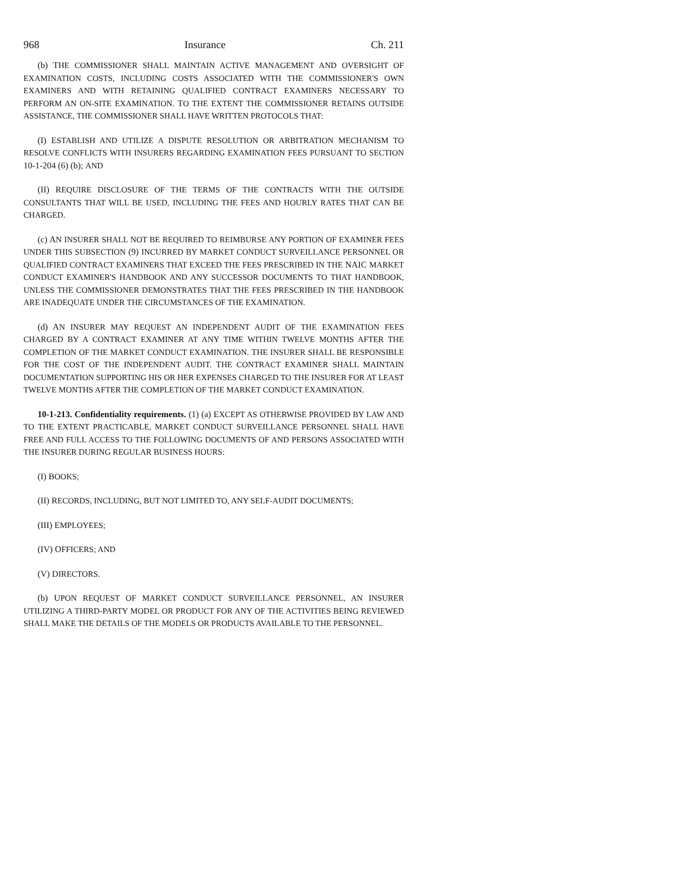968 Insurance Ch. 211
(b) THE COMMISSIONER SHALL MAINTAIN ACTIVE MANAGEMENT AND OVERSIGHT OF EXAMINATION COSTS, INCLUDING COSTS ASSOCIATED WITH THE COMMISSIONER'S OWN EXAMINERS AND WITH RETAINING QUALIFIED CONTRACT EXAMINERS NECESSARY TO PERFORM AN ON-SITE EXAMINATION. TO THE EXTENT THE COMMISSIONER RETAINS OUTSIDE ASSISTANCE, THE COMMISSIONER SHALL HAVE WRITTEN PROTOCOLS THAT:
(I) ESTABLISH AND UTILIZE A DISPUTE RESOLUTION OR ARBITRATION MECHANISM TO RESOLVE CONFLICTS WITH INSURERS REGARDING EXAMINATION FEES PURSUANT TO SECTION 10-1-204 (6) (b); AND
(II) REQUIRE DISCLOSURE OF THE TERMS OF THE CONTRACTS WITH THE OUTSIDE CONSULTANTS THAT WILL BE USED, INCLUDING THE FEES AND HOURLY RATES THAT CAN BE CHARGED.
(c) AN INSURER SHALL NOT BE REQUIRED TO REIMBURSE ANY PORTION OF EXAMINER FEES UNDER THIS SUBSECTION (9) INCURRED BY MARKET CONDUCT SURVEILLANCE PERSONNEL OR QUALIFIED CONTRACT EXAMINERS THAT EXCEED THE FEES PRESCRIBED IN THE NAIC MARKET CONDUCT EXAMINER'S HANDBOOK AND ANY SUCCESSOR DOCUMENTS TO THAT HANDBOOK, UNLESS THE COMMISSIONER DEMONSTRATES THAT THE FEES PRESCRIBED IN THE HANDBOOK ARE INADEQUATE UNDER THE CIRCUMSTANCES OF THE EXAMINATION.
(d) AN INSURER MAY REQUEST AN INDEPENDENT AUDIT OF THE EXAMINATION FEES CHARGED BY A CONTRACT EXAMINER AT ANY TIME WITHIN TWELVE MONTHS AFTER THE COMPLETION OF THE MARKET CONDUCT EXAMINATION. THE INSURER SHALL BE RESPONSIBLE FOR THE COST OF THE INDEPENDENT AUDIT. THE CONTRACT EXAMINER SHALL MAINTAIN DOCUMENTATION SUPPORTING HIS OR HER EXPENSES CHARGED TO THE INSURER FOR AT LEAST TWELVE MONTHS AFTER THE COMPLETION OF THE MARKET CONDUCT EXAMINATION.
10-1-213. Confidentiality requirements. (1) (a) EXCEPT AS OTHERWISE PROVIDED BY LAW AND TO THE EXTENT PRACTICABLE, MARKET CONDUCT SURVEILLANCE PERSONNEL SHALL HAVE FREE AND FULL ACCESS TO THE FOLLOWING DOCUMENTS OF AND PERSONS ASSOCIATED WITH THE INSURER DURING REGULAR BUSINESS HOURS:
(I) BOOKS;
(II) RECORDS, INCLUDING, BUT NOT LIMITED TO, ANY SELF-AUDIT DOCUMENTS;
(III) EMPLOYEES;
(IV) OFFICERS; AND
(V) DIRECTORS.
(b) UPON REQUEST OF MARKET CONDUCT SURVEILLANCE PERSONNEL, AN INSURER UTILIZING A THIRD-PARTY MODEL OR PRODUCT FOR ANY OF THE ACTIVITIES BEING REVIEWED SHALL MAKE THE DETAILS OF THE MODELS OR PRODUCTS AVAILABLE TO THE PERSONNEL.